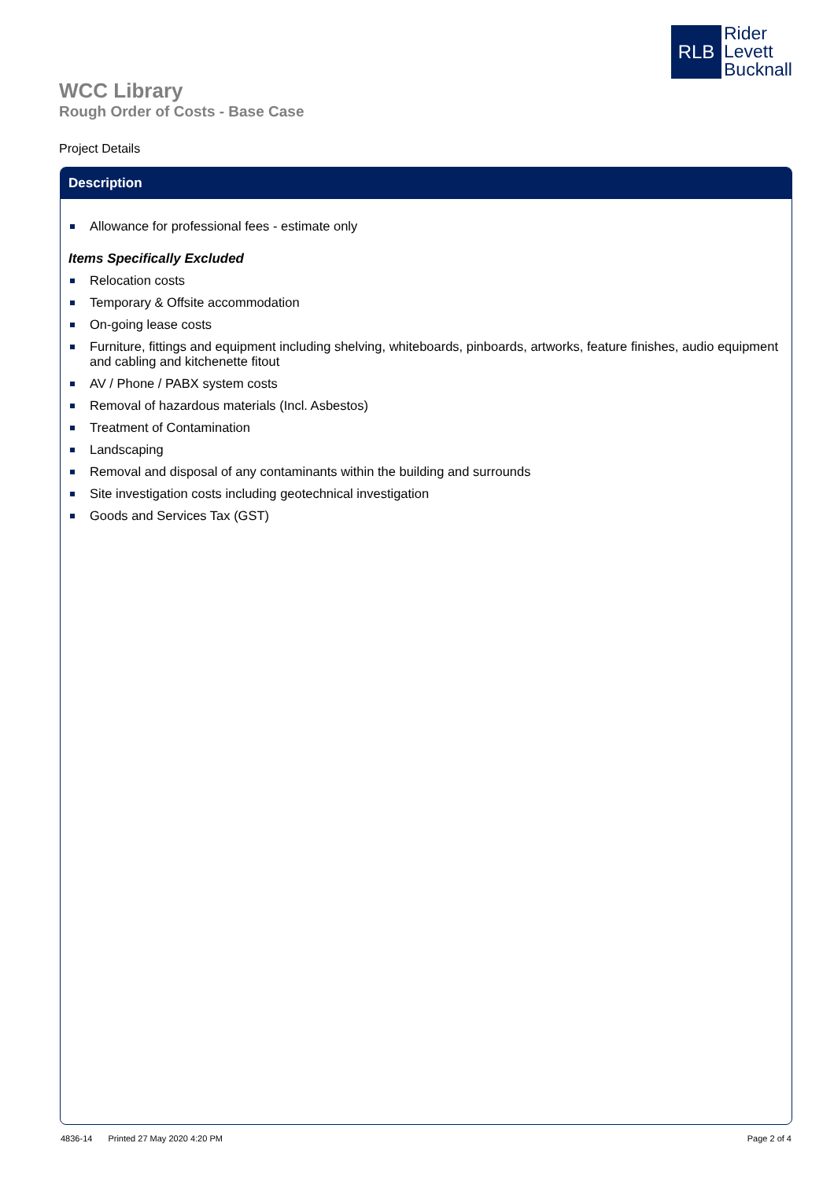RLB
Rider
Levett
Bucknall
WCC Library
Rough Order of Costs - Base Case
Project Details
Description
Allowance for professional fees - estimate only
Items Specifically Excluded
Relocation costs
Temporary & Offsite accommodation
On-going lease costs
Furniture, fittings and equipment including shelving, whiteboards, pinboards, artworks, feature finishes, audio equipment and cabling and kitchenette fitout
AV / Phone / PABX system costs
Removal of hazardous materials (Incl. Asbestos)
Treatment of Contamination
Landscaping
Removal and disposal of any contaminants within the building and surrounds
Site investigation costs including geotechnical investigation
Goods and Services Tax (GST)
4836-14 Printed 27 May 2020 4:20 PM Page 2 of 4